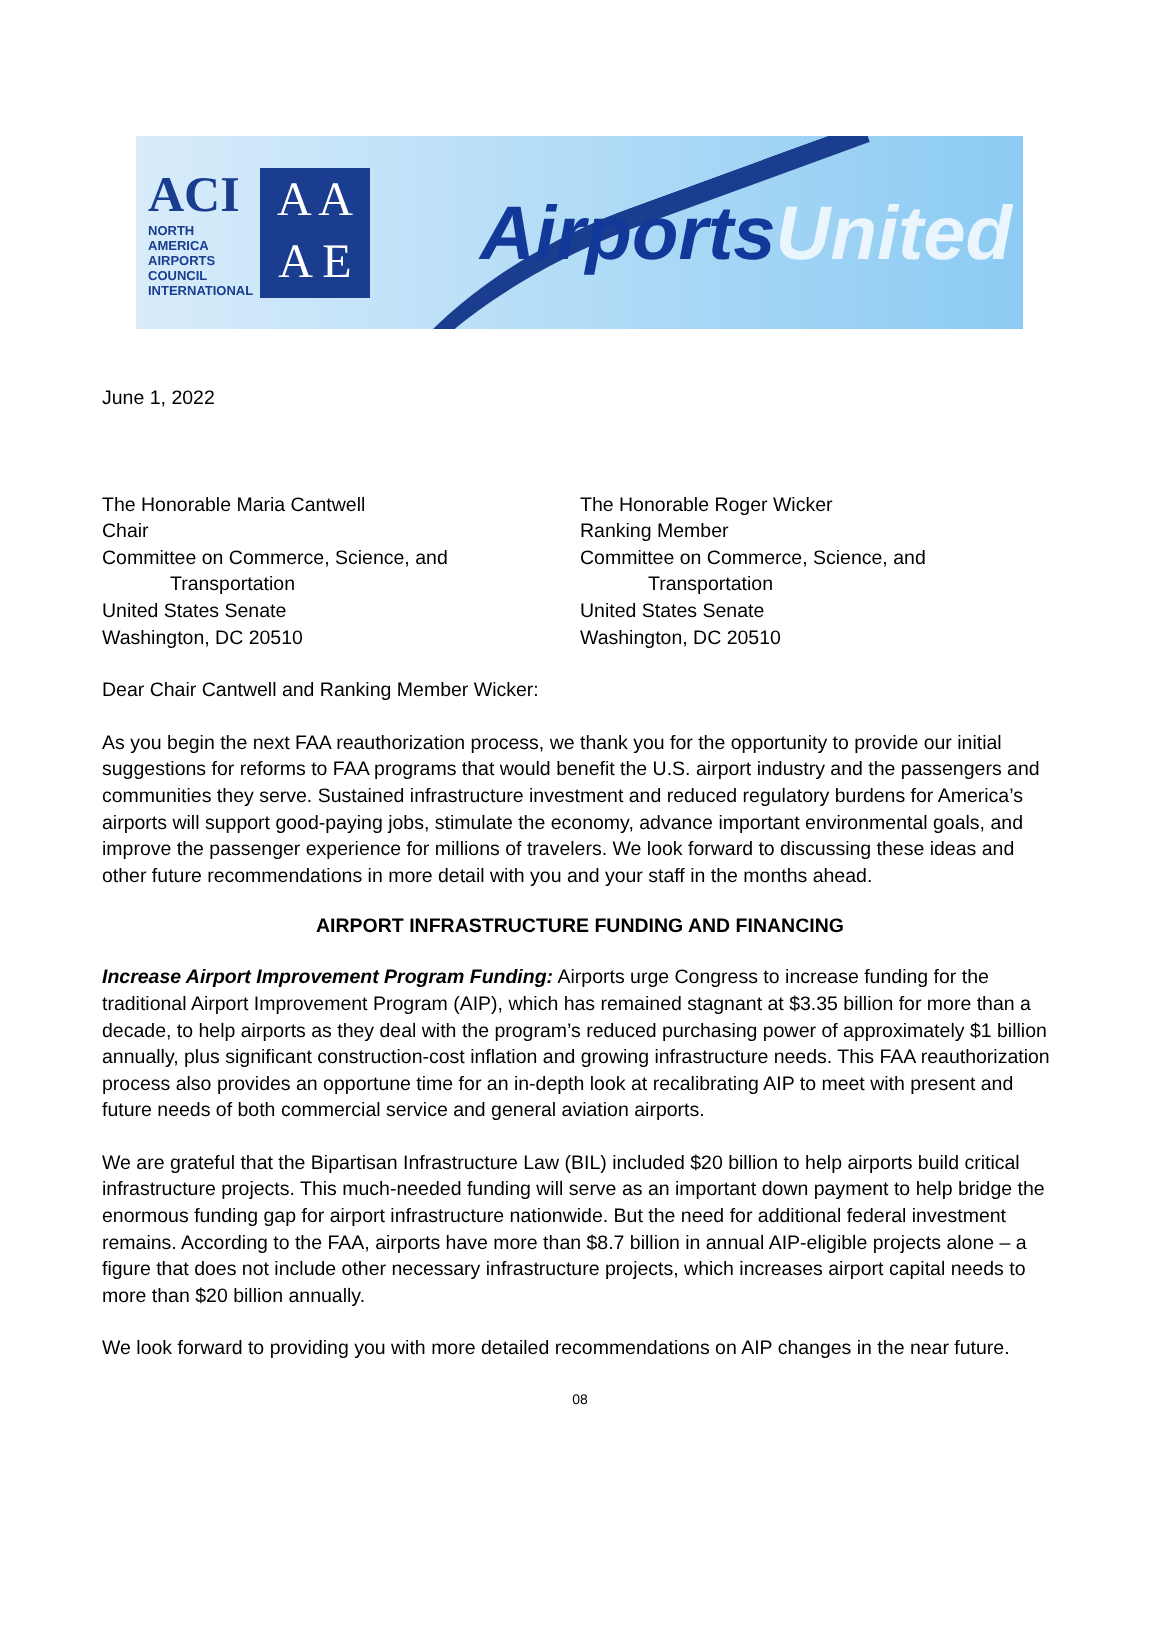ACI
NORTH AMERICA
AIRPORTS COUNCIL INTERNATIONAL
A A
A E
AirportsUnited
June 1, 2022
The Honorable Maria Cantwell
Chair
Committee on Commerce, Science, and
Transportation
United States Senate
Washington, DC 20510
The Honorable Roger Wicker
Ranking Member
Committee on Commerce, Science, and
Transportation
United States Senate
Washington, DC 20510
Dear Chair Cantwell and Ranking Member Wicker:
As you begin the next FAA reauthorization process, we thank you for the opportunity to provide our initial suggestions for reforms to FAA programs that would benefit the U.S. airport industry and the passengers and communities they serve. Sustained infrastructure investment and reduced regulatory burdens for America’s airports will support good-paying jobs, stimulate the economy, advance important environmental goals, and improve the passenger experience for millions of travelers. We look forward to discussing these ideas and other future recommendations in more detail with you and your staff in the months ahead.
AIRPORT INFRASTRUCTURE FUNDING AND FINANCING
Increase Airport Improvement Program Funding: Airports urge Congress to increase funding for the traditional Airport Improvement Program (AIP), which has remained stagnant at $3.35 billion for more than a decade, to help airports as they deal with the program’s reduced purchasing power of approximately $1 billion annually, plus significant construction-cost inflation and growing infrastructure needs. This FAA reauthorization process also provides an opportune time for an in-depth look at recalibrating AIP to meet with present and future needs of both commercial service and general aviation airports.
We are grateful that the Bipartisan Infrastructure Law (BIL) included $20 billion to help airports build critical infrastructure projects. This much-needed funding will serve as an important down payment to help bridge the enormous funding gap for airport infrastructure nationwide. But the need for additional federal investment remains. According to the FAA, airports have more than $8.7 billion in annual AIP-eligible projects alone – a figure that does not include other necessary infrastructure projects, which increases airport capital needs to more than $20 billion annually.
We look forward to providing you with more detailed recommendations on AIP changes in the near future.
08